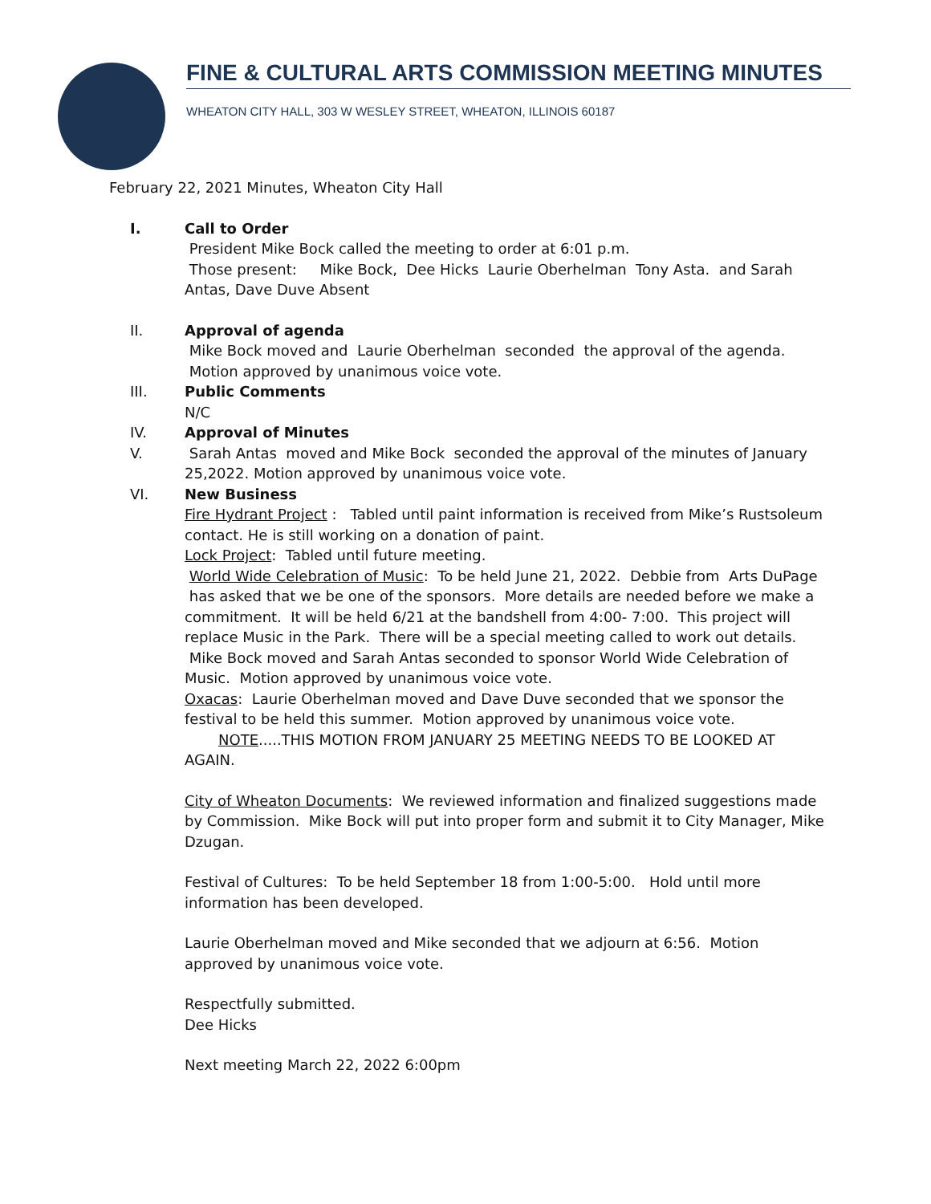FINE & CULTURAL ARTS COMMISSION MEETING MINUTES
WHEATON CITY HALL, 303 W WESLEY STREET, WHEATON, ILLINOIS 60187
February 22, 2021 Minutes, Wheaton City Hall
I. Call to Order
President Mike Bock called the meeting to order at 6:01 p.m.
Those present: Mike Bock, Dee Hicks Laurie Oberhelman Tony Asta. and Sarah Antas, Dave Duve Absent
II. Approval of agenda
Mike Bock moved and Laurie Oberhelman seconded the approval of the agenda. Motion approved by unanimous voice vote.
III. Public Comments
N/C
IV. Approval of Minutes
V. Sarah Antas moved and Mike Bock seconded the approval of the minutes of January 25,2022. Motion approved by unanimous voice vote.
VI. New Business
Fire Hydrant Project : Tabled until paint information is received from Mike’s Rustsoleum contact. He is still working on a donation of paint.
Lock Project: Tabled until future meeting.
World Wide Celebration of Music: To be held June 21, 2022. Debbie from Arts DuPage has asked that we be one of the sponsors. More details are needed before we make a commitment. It will be held 6/21 at the bandshell from 4:00- 7:00. This project will replace Music in the Park. There will be a special meeting called to work out details. Mike Bock moved and Sarah Antas seconded to sponsor World Wide Celebration of Music. Motion approved by unanimous voice vote.
Oxacas: Laurie Oberhelman moved and Dave Duve seconded that we sponsor the festival to be held this summer. Motion approved by unanimous voice vote.
NOTE.....THIS MOTION FROM JANUARY 25 MEETING NEEDS TO BE LOOKED AT AGAIN.
City of Wheaton Documents: We reviewed information and finalized suggestions made by Commission. Mike Bock will put into proper form and submit it to City Manager, Mike Dzugan.
Festival of Cultures: To be held September 18 from 1:00-5:00. Hold until more information has been developed.
Laurie Oberhelman moved and Mike seconded that we adjourn at 6:56. Motion approved by unanimous voice vote.
Respectfully submitted.
Dee Hicks
Next meeting March 22, 2022 6:00pm